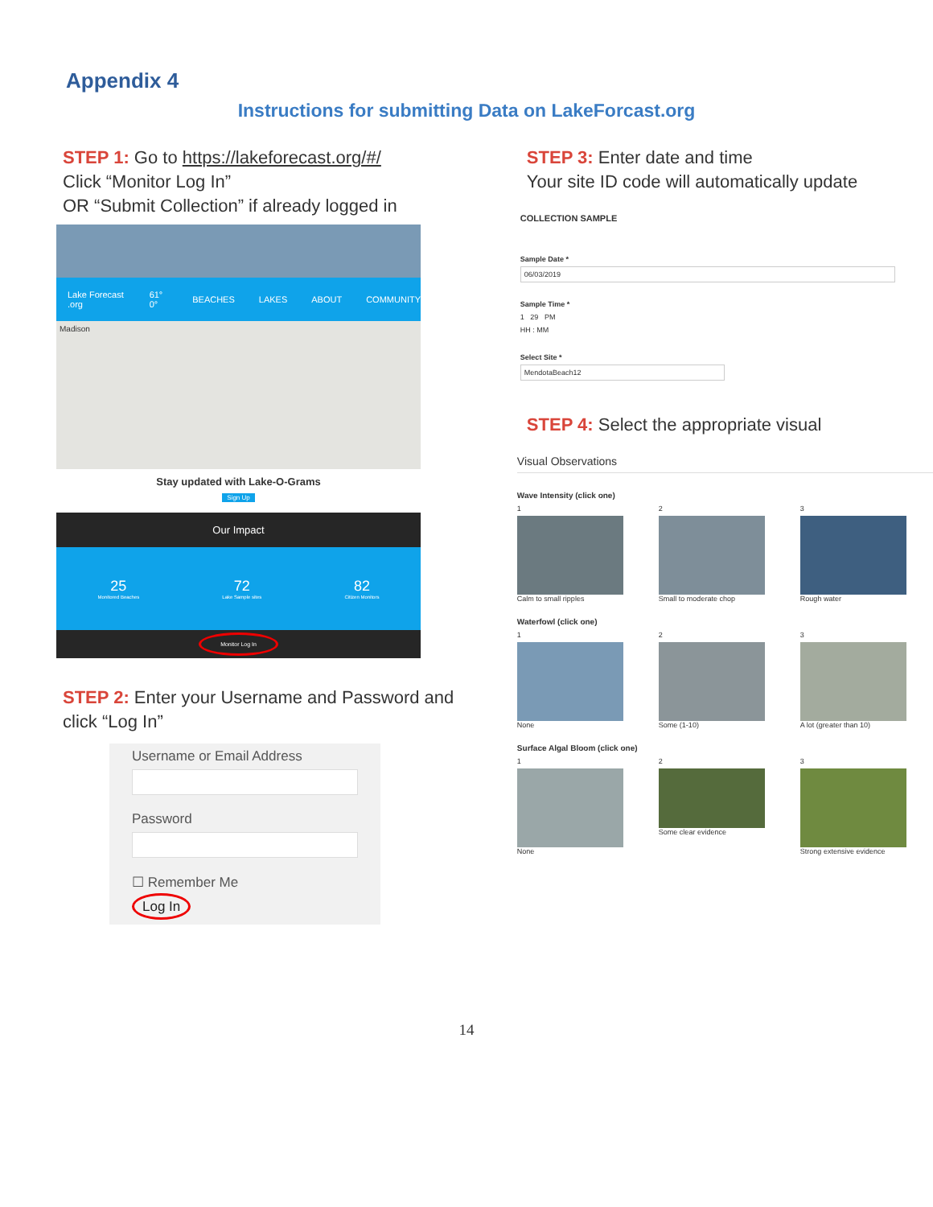Appendix 4
Instructions for submitting Data on LakeForcast.org
STEP 1: Go to https://lakeforecast.org/#/
Click “Monitor Log In”
OR “Submit Collection” if already logged in
Lake Forecast .org 61° 0° BEACHES LAKES ABOUT COMMUNITY
Madison
Stay updated with Lake-O-Grams
Sign Up
Our Impact
25
Monitored Beaches
72
Lake Sample sites
82
Citizen Monitors
Monitor Log In
STEP 2: Enter your Username and Password and click “Log In”
Username or Email Address
Password
☐ Remember Me
Log In
STEP 3: Enter date and time
Your site ID code will automatically update
COLLECTION SAMPLE
Sample Date *
06/03/2019
Sample Time *
1 29 PM
HH : MM
Select Site *
MendotaBeach12
STEP 4: Select the appropriate visual
Visual Observations
Wave Intensity (click one)
1
Calm to small ripples
2
Small to moderate chop
3
Rough water
Waterfowl (click one)
1
None
2
Some (1-10)
3
A lot (greater than 10)
Surface Algal Bloom (click one)
1
None
2
Some clear evidence
3
Strong extensive evidence
14